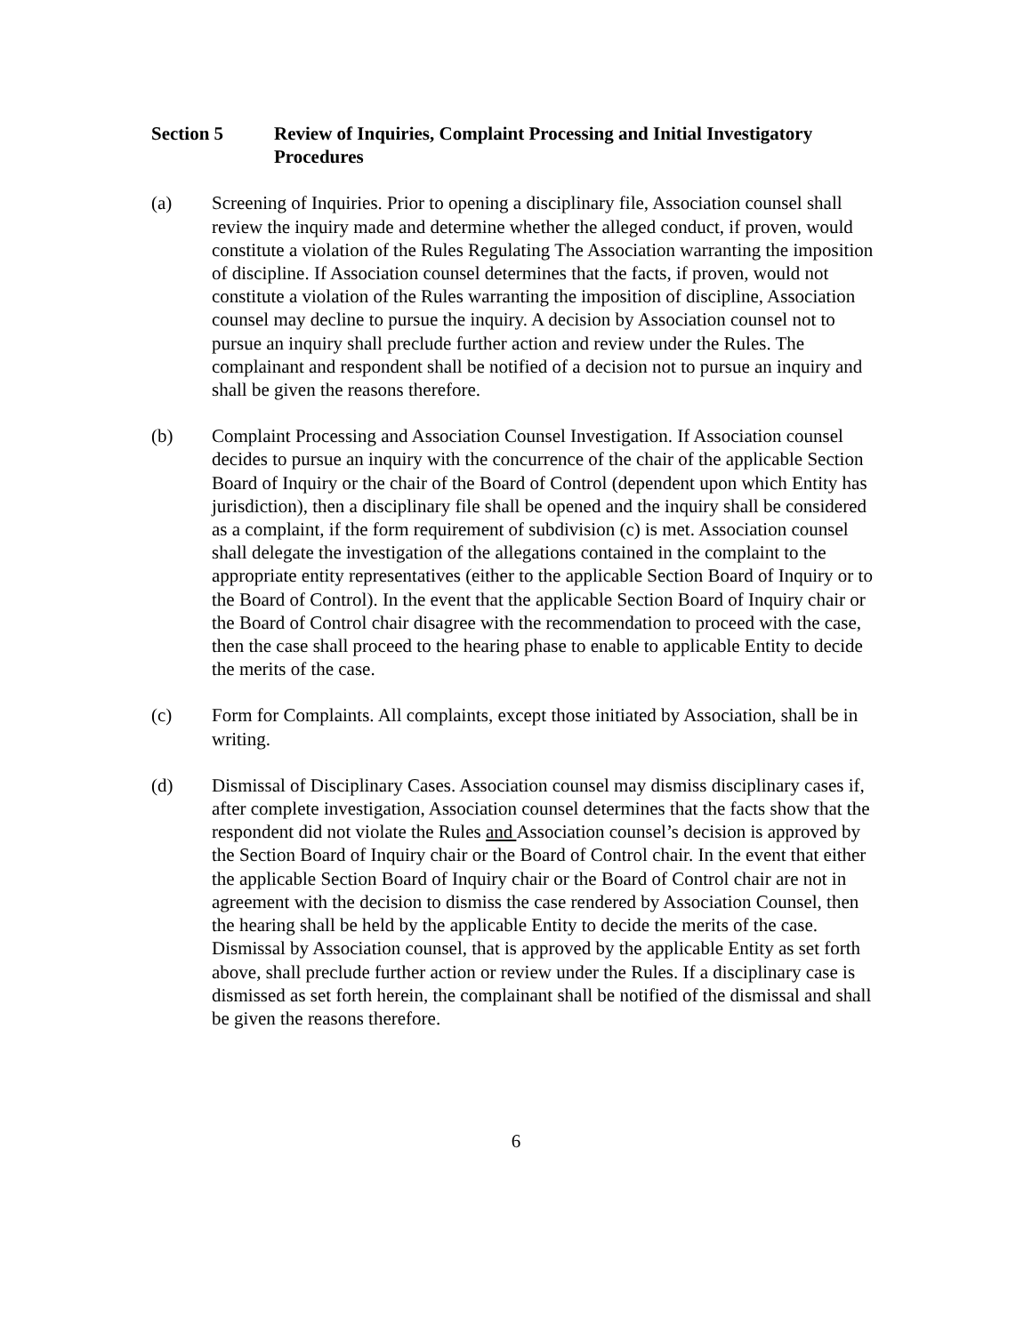Section 5 Review of Inquiries, Complaint Processing and Initial Investigatory Procedures
(a) Screening of Inquiries. Prior to opening a disciplinary file, Association counsel shall review the inquiry made and determine whether the alleged conduct, if proven, would constitute a violation of the Rules Regulating The Association warranting the imposition of discipline. If Association counsel determines that the facts, if proven, would not constitute a violation of the Rules warranting the imposition of discipline, Association counsel may decline to pursue the inquiry. A decision by Association counsel not to pursue an inquiry shall preclude further action and review under the Rules. The complainant and respondent shall be notified of a decision not to pursue an inquiry and shall be given the reasons therefore.
(b) Complaint Processing and Association Counsel Investigation. If Association counsel decides to pursue an inquiry with the concurrence of the chair of the applicable Section Board of Inquiry or the chair of the Board of Control (dependent upon which Entity has jurisdiction), then a disciplinary file shall be opened and the inquiry shall be considered as a complaint, if the form requirement of subdivision (c) is met. Association counsel shall delegate the investigation of the allegations contained in the complaint to the appropriate entity representatives (either to the applicable Section Board of Inquiry or to the Board of Control). In the event that the applicable Section Board of Inquiry chair or the Board of Control chair disagree with the recommendation to proceed with the case, then the case shall proceed to the hearing phase to enable to applicable Entity to decide the merits of the case.
(c) Form for Complaints. All complaints, except those initiated by Association, shall be in writing.
(d) Dismissal of Disciplinary Cases. Association counsel may dismiss disciplinary cases if, after complete investigation, Association counsel determines that the facts show that the respondent did not violate the Rules and Association counsel’s decision is approved by the Section Board of Inquiry chair or the Board of Control chair. In the event that either the applicable Section Board of Inquiry chair or the Board of Control chair are not in agreement with the decision to dismiss the case rendered by Association Counsel, then the hearing shall be held by the applicable Entity to decide the merits of the case. Dismissal by Association counsel, that is approved by the applicable Entity as set forth above, shall preclude further action or review under the Rules. If a disciplinary case is dismissed as set forth herein, the complainant shall be notified of the dismissal and shall be given the reasons therefore.
6